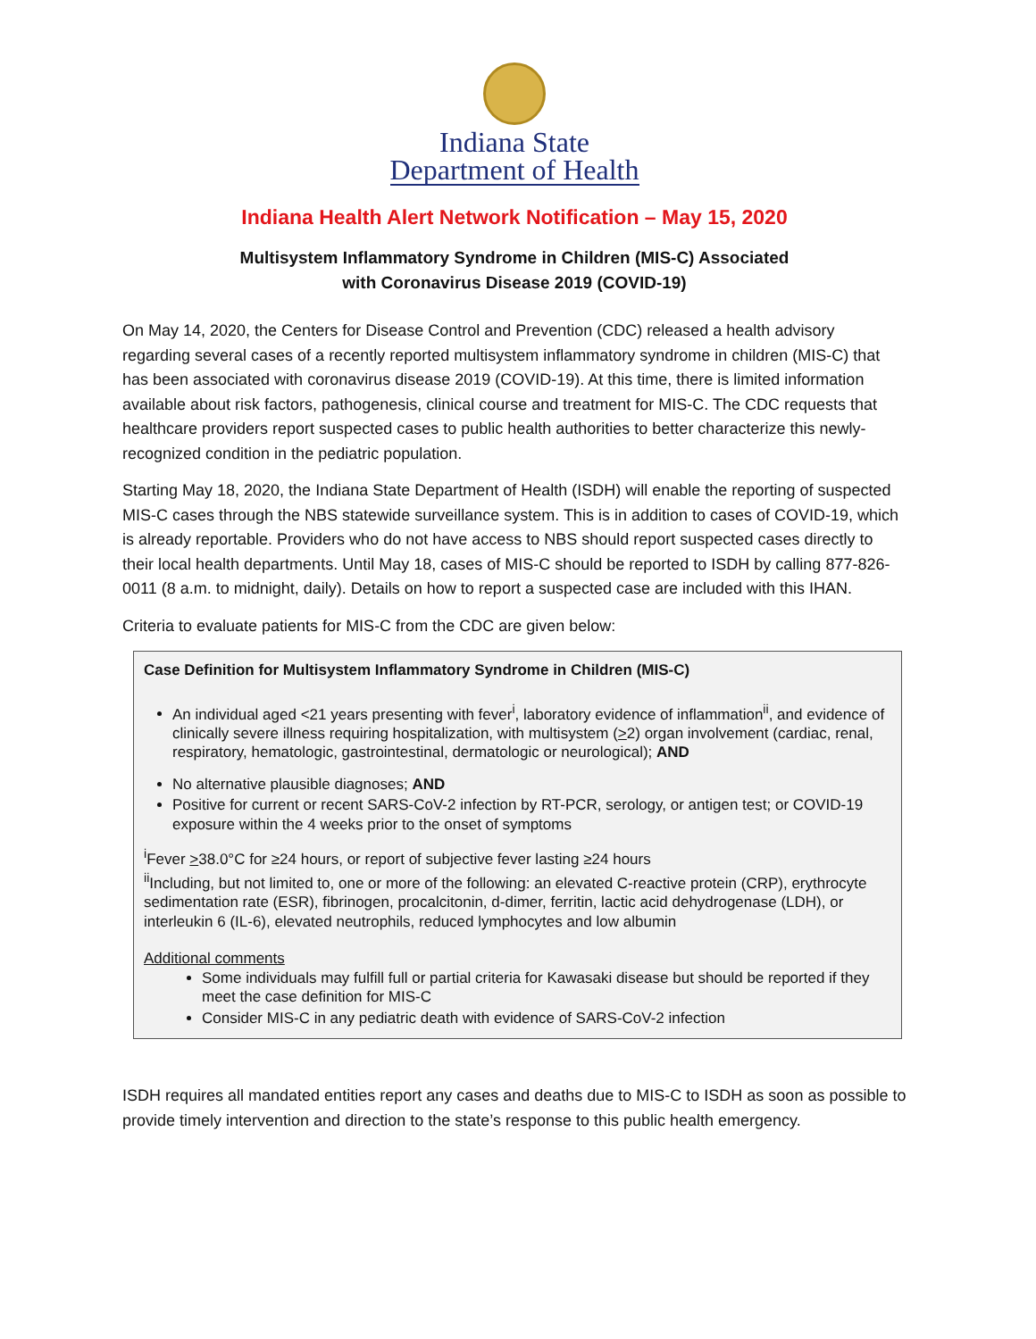Indiana State
Department of Health
Indiana Health Alert Network Notification – May 15, 2020
Multisystem Inflammatory Syndrome in Children (MIS-C) Associated
with Coronavirus Disease 2019 (COVID-19)
On May 14, 2020, the Centers for Disease Control and Prevention (CDC) released a health advisory regarding several cases of a recently reported multisystem inflammatory syndrome in children (MIS-C) that has been associated with coronavirus disease 2019 (COVID-19). At this time, there is limited information available about risk factors, pathogenesis, clinical course and treatment for MIS-C. The CDC requests that healthcare providers report suspected cases to public health authorities to better characterize this newly-recognized condition in the pediatric population.
Starting May 18, 2020, the Indiana State Department of Health (ISDH) will enable the reporting of suspected MIS-C cases through the NBS statewide surveillance system. This is in addition to cases of COVID-19, which is already reportable. Providers who do not have access to NBS should report suspected cases directly to their local health departments. Until May 18, cases of MIS-C should be reported to ISDH by calling 877-826-0011 (8 a.m. to midnight, daily). Details on how to report a suspected case are included with this IHAN.
Criteria to evaluate patients for MIS-C from the CDC are given below:
Case Definition for Multisystem Inflammatory Syndrome in Children (MIS-C)
An individual aged <21 years presenting with fever<sup>i</sup>, laboratory evidence of inflammation<sup>ii</sup>, and evidence of clinically severe illness requiring hospitalization, with multisystem (>2) organ involvement (cardiac, renal, respiratory, hematologic, gastrointestinal, dermatologic or neurological); AND
No alternative plausible diagnoses; AND
Positive for current or recent SARS-CoV-2 infection by RT-PCR, serology, or antigen test; or COVID-19 exposure within the 4 weeks prior to the onset of symptoms
<sup>i</sup> Fever >38.0°C for ≥24 hours, or report of subjective fever lasting ≥24 hours
<sup>ii</sup>Including, but not limited to, one or more of the following: an elevated C-reactive protein (CRP), erythrocyte sedimentation rate (ESR), fibrinogen, procalcitonin, d-dimer, ferritin, lactic acid dehydrogenase (LDH), or interleukin 6 (IL-6), elevated neutrophils, reduced lymphocytes and low albumin
Additional comments
Some individuals may fulfill full or partial criteria for Kawasaki disease but should be reported if they meet the case definition for MIS-C
Consider MIS-C in any pediatric death with evidence of SARS-CoV-2 infection
ISDH requires all mandated entities report any cases and deaths due to MIS-C to ISDH as soon as possible to provide timely intervention and direction to the state’s response to this public health emergency.